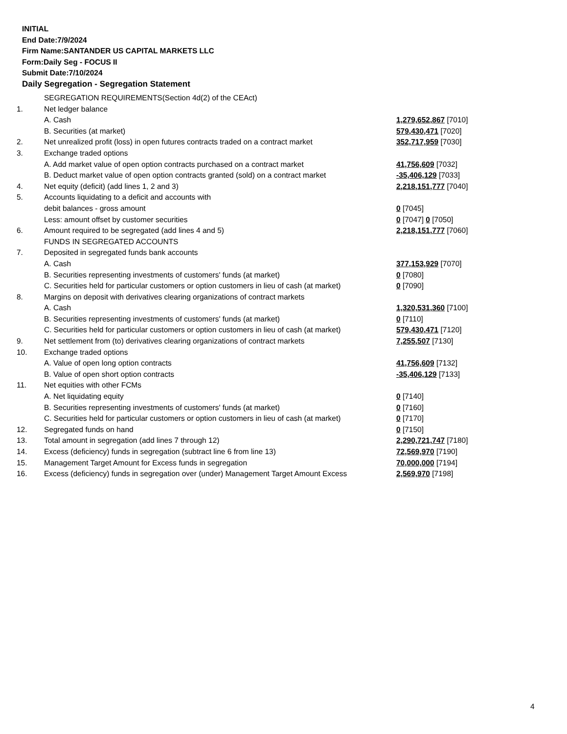INITIAL
End Date:7/9/2024
Firm Name:SANTANDER US CAPITAL MARKETS LLC
Form:Daily Seg - FOCUS II
Submit Date:7/10/2024
Daily Segregation - Segregation Statement
| | SEGREGATION REQUIREMENTS(Section 4d(2) of the CEAct) | |
| 1. | Net ledger balance | |
| | A. Cash | 1,279,652,867 [7010] |
| | B. Securities (at market) | 579,430,471 [7020] |
| 2. | Net unrealized profit (loss) in open futures contracts traded on a contract market | 352,717,959 [7030] |
| 3. | Exchange traded options | |
| | A. Add market value of open option contracts purchased on a contract market | 41,756,609 [7032] |
| | B. Deduct market value of open option contracts granted (sold) on a contract market | -35,406,129 [7033] |
| 4. | Net equity (deficit) (add lines 1, 2 and 3) | 2,218,151,777 [7040] |
| 5. | Accounts liquidating to a deficit and accounts with | |
| | debit balances - gross amount | 0 [7045] |
| | Less: amount offset by customer securities | 0 [7047] 0 [7050] |
| 6. | Amount required to be segregated (add lines 4 and 5) | 2,218,151,777 [7060] |
| | FUNDS IN SEGREGATED ACCOUNTS | |
| 7. | Deposited in segregated funds bank accounts | |
| | A. Cash | 377,153,929 [7070] |
| | B. Securities representing investments of customers' funds (at market) | 0 [7080] |
| | C. Securities held for particular customers or option customers in lieu of cash (at market) | 0 [7090] |
| 8. | Margins on deposit with derivatives clearing organizations of contract markets | |
| | A. Cash | 1,320,531,360 [7100] |
| | B. Securities representing investments of customers' funds (at market) | 0 [7110] |
| | C. Securities held for particular customers or option customers in lieu of cash (at market) | 579,430,471 [7120] |
| 9. | Net settlement from (to) derivatives clearing organizations of contract markets | 7,255,507 [7130] |
| 10. | Exchange traded options | |
| | A. Value of open long option contracts | 41,756,609 [7132] |
| | B. Value of open short option contracts | -35,406,129 [7133] |
| 11. | Net equities with other FCMs | |
| | A. Net liquidating equity | 0 [7140] |
| | B. Securities representing investments of customers' funds (at market) | 0 [7160] |
| | C. Securities held for particular customers or option customers in lieu of cash (at market) | 0 [7170] |
| 12. | Segregated funds on hand | 0 [7150] |
| 13. | Total amount in segregation (add lines 7 through 12) | 2,290,721,747 [7180] |
| 14. | Excess (deficiency) funds in segregation (subtract line 6 from line 13) | 72,569,970 [7190] |
| 15. | Management Target Amount for Excess funds in segregation | 70,000,000 [7194] |
| 16. | Excess (deficiency) funds in segregation over (under) Management Target Amount Excess | 2,569,970 [7198] |
4